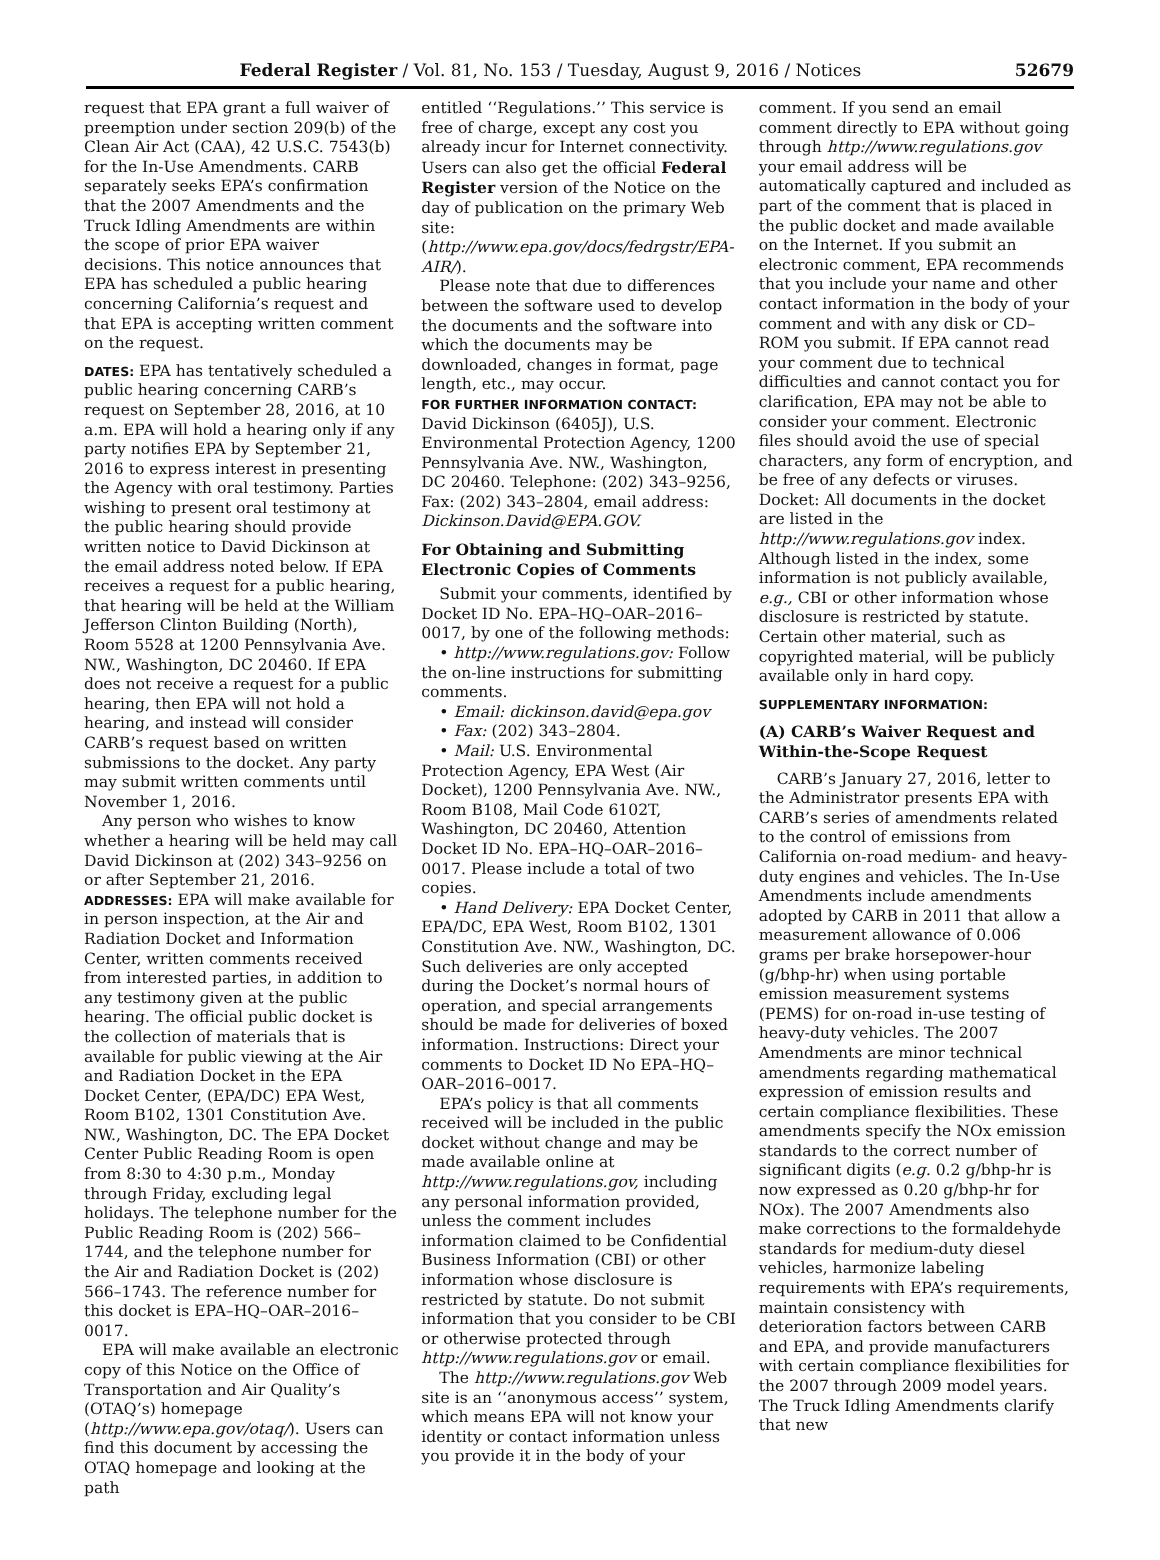Federal Register / Vol. 81, No. 153 / Tuesday, August 9, 2016 / Notices 52679
request that EPA grant a full waiver of preemption under section 209(b) of the Clean Air Act (CAA), 42 U.S.C. 7543(b) for the In-Use Amendments. CARB separately seeks EPA’s confirmation that the 2007 Amendments and the Truck Idling Amendments are within the scope of prior EPA waiver decisions. This notice announces that EPA has scheduled a public hearing concerning California’s request and that EPA is accepting written comment on the request.
DATES: EPA has tentatively scheduled a public hearing concerning CARB’s request on September 28, 2016, at 10 a.m. EPA will hold a hearing only if any party notifies EPA by September 21, 2016 to express interest in presenting the Agency with oral testimony. Parties wishing to present oral testimony at the public hearing should provide written notice to David Dickinson at the email address noted below. If EPA receives a request for a public hearing, that hearing will be held at the William Jefferson Clinton Building (North), Room 5528 at 1200 Pennsylvania Ave. NW., Washington, DC 20460. If EPA does not receive a request for a public hearing, then EPA will not hold a hearing, and instead will consider CARB’s request based on written submissions to the docket. Any party may submit written comments until November 1, 2016.
Any person who wishes to know whether a hearing will be held may call David Dickinson at (202) 343–9256 on or after September 21, 2016.
ADDRESSES: EPA will make available for in person inspection, at the Air and Radiation Docket and Information Center, written comments received from interested parties, in addition to any testimony given at the public hearing. The official public docket is the collection of materials that is available for public viewing at the Air and Radiation Docket in the EPA Docket Center, (EPA/DC) EPA West, Room B102, 1301 Constitution Ave. NW., Washington, DC. The EPA Docket Center Public Reading Room is open from 8:30 to 4:30 p.m., Monday through Friday, excluding legal holidays. The telephone number for the Public Reading Room is (202) 566–1744, and the telephone number for the Air and Radiation Docket is (202) 566–1743. The reference number for this docket is EPA–HQ–OAR–2016–0017.
EPA will make available an electronic copy of this Notice on the Office of Transportation and Air Quality’s (OTAQ’s) homepage (http://www.epa.gov/otaq/). Users can find this document by accessing the OTAQ homepage and looking at the path
entitled ‘‘Regulations.’’ This service is free of charge, except any cost you already incur for Internet connectivity. Users can also get the official Federal Register version of the Notice on the day of publication on the primary Web site: (http://www.epa.gov/docs/fedrgstr/EPA-AIR/).
Please note that due to differences between the software used to develop the documents and the software into which the documents may be downloaded, changes in format, page length, etc., may occur.
FOR FURTHER INFORMATION CONTACT:
David Dickinson (6405J), U.S. Environmental Protection Agency, 1200 Pennsylvania Ave. NW., Washington, DC 20460. Telephone: (202) 343–9256, Fax: (202) 343–2804, email address: Dickinson.David@EPA.GOV.
For Obtaining and Submitting Electronic Copies of Comments
Submit your comments, identified by Docket ID No. EPA–HQ–OAR–2016–0017, by one of the following methods:
• http://www.regulations.gov: Follow the on-line instructions for submitting comments.
• Email: dickinson.david@epa.gov
• Fax: (202) 343–2804.
• Mail: U.S. Environmental Protection Agency, EPA West (Air Docket), 1200 Pennsylvania Ave. NW., Room B108, Mail Code 6102T, Washington, DC 20460, Attention Docket ID No. EPA–HQ–OAR–2016–0017. Please include a total of two copies.
• Hand Delivery: EPA Docket Center, EPA/DC, EPA West, Room B102, 1301 Constitution Ave. NW., Washington, DC. Such deliveries are only accepted during the Docket’s normal hours of operation, and special arrangements should be made for deliveries of boxed information. Instructions: Direct your comments to Docket ID No EPA–HQ–OAR–2016–0017.
EPA’s policy is that all comments received will be included in the public docket without change and may be made available online at http://www.regulations.gov, including any personal information provided, unless the comment includes information claimed to be Confidential Business Information (CBI) or other information whose disclosure is restricted by statute. Do not submit information that you consider to be CBI or otherwise protected through http://www.regulations.gov or email.
The http://www.regulations.gov Web site is an ‘‘anonymous access’’ system, which means EPA will not know your identity or contact information unless you provide it in the body of your
comment. If you send an email comment directly to EPA without going through http://www.regulations.gov your email address will be automatically captured and included as part of the comment that is placed in the public docket and made available on the Internet. If you submit an electronic comment, EPA recommends that you include your name and other contact information in the body of your comment and with any disk or CD–ROM you submit. If EPA cannot read your comment due to technical difficulties and cannot contact you for clarification, EPA may not be able to consider your comment. Electronic files should avoid the use of special characters, any form of encryption, and be free of any defects or viruses. Docket: All documents in the docket are listed in the http://www.regulations.gov index. Although listed in the index, some information is not publicly available, e.g., CBI or other information whose disclosure is restricted by statute. Certain other material, such as copyrighted material, will be publicly available only in hard copy.
SUPPLEMENTARY INFORMATION:
(A) CARB’s Waiver Request and Within-the-Scope Request
CARB’s January 27, 2016, letter to the Administrator presents EPA with CARB’s series of amendments related to the control of emissions from California on-road medium- and heavy-duty engines and vehicles. The In-Use Amendments include amendments adopted by CARB in 2011 that allow a measurement allowance of 0.006 grams per brake horsepower-hour (g/bhp-hr) when using portable emission measurement systems (PEMS) for on-road in-use testing of heavy-duty vehicles. The 2007 Amendments are minor technical amendments regarding mathematical expression of emission results and certain compliance flexibilities. These amendments specify the NOx emission standards to the correct number of significant digits (e.g. 0.2 g/bhp-hr is now expressed as 0.20 g/bhp-hr for NOx). The 2007 Amendments also make corrections to the formaldehyde standards for medium-duty diesel vehicles, harmonize labeling requirements with EPA’s requirements, maintain consistency with deterioration factors between CARB and EPA, and provide manufacturers with certain compliance flexibilities for the 2007 through 2009 model years. The Truck Idling Amendments clarify that new